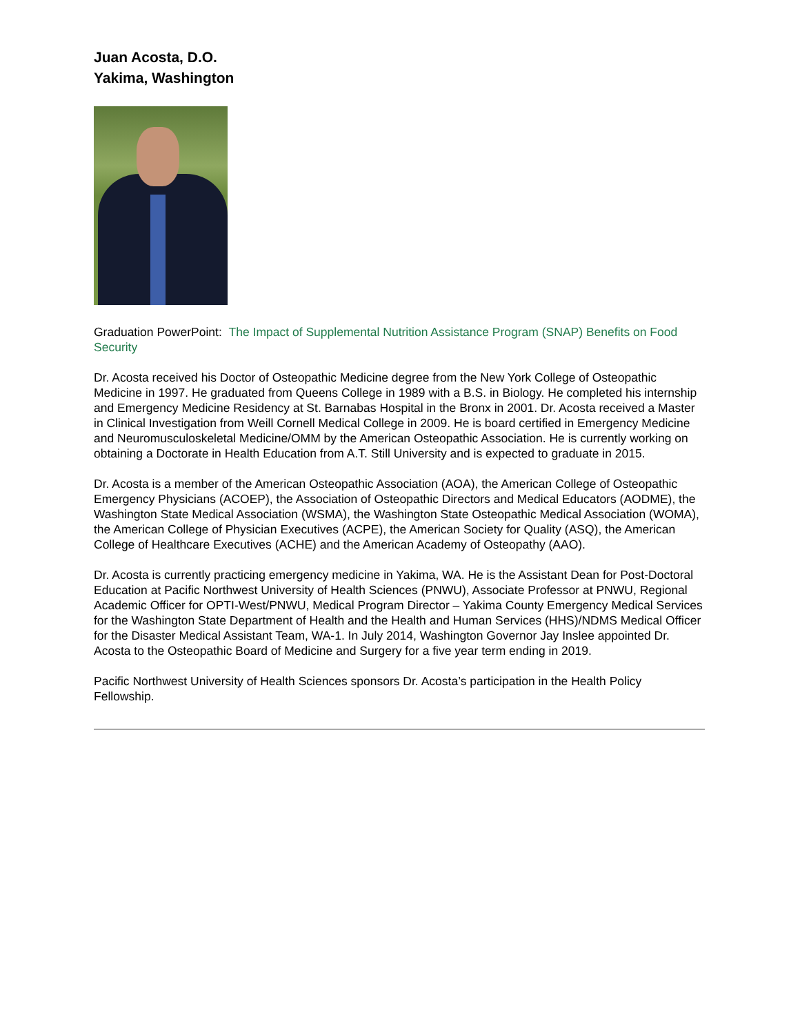Juan Acosta, D.O.
Yakima, Washington
Graduation PowerPoint: The Impact of Supplemental Nutrition Assistance Program (SNAP) Benefits on Food Security
Dr. Acosta received his Doctor of Osteopathic Medicine degree from the New York College of Osteopathic Medicine in 1997. He graduated from Queens College in 1989 with a B.S. in Biology. He completed his internship and Emergency Medicine Residency at St. Barnabas Hospital in the Bronx in 2001. Dr. Acosta received a Master in Clinical Investigation from Weill Cornell Medical College in 2009. He is board certified in Emergency Medicine and Neuromusculoskeletal Medicine/OMM by the American Osteopathic Association. He is currently working on obtaining a Doctorate in Health Education from A.T. Still University and is expected to graduate in 2015.
Dr. Acosta is a member of the American Osteopathic Association (AOA), the American College of Osteopathic Emergency Physicians (ACOEP), the Association of Osteopathic Directors and Medical Educators (AODME), the Washington State Medical Association (WSMA), the Washington State Osteopathic Medical Association (WOMA), the American College of Physician Executives (ACPE), the American Society for Quality (ASQ), the American College of Healthcare Executives (ACHE) and the American Academy of Osteopathy (AAO).
Dr. Acosta is currently practicing emergency medicine in Yakima, WA. He is the Assistant Dean for Post-Doctoral Education at Pacific Northwest University of Health Sciences (PNWU), Associate Professor at PNWU, Regional Academic Officer for OPTI-West/PNWU, Medical Program Director – Yakima County Emergency Medical Services for the Washington State Department of Health and the Health and Human Services (HHS)/NDMS Medical Officer for the Disaster Medical Assistant Team, WA-1. In July 2014, Washington Governor Jay Inslee appointed Dr. Acosta to the Osteopathic Board of Medicine and Surgery for a five year term ending in 2019.
Pacific Northwest University of Health Sciences sponsors Dr. Acosta’s participation in the Health Policy Fellowship.